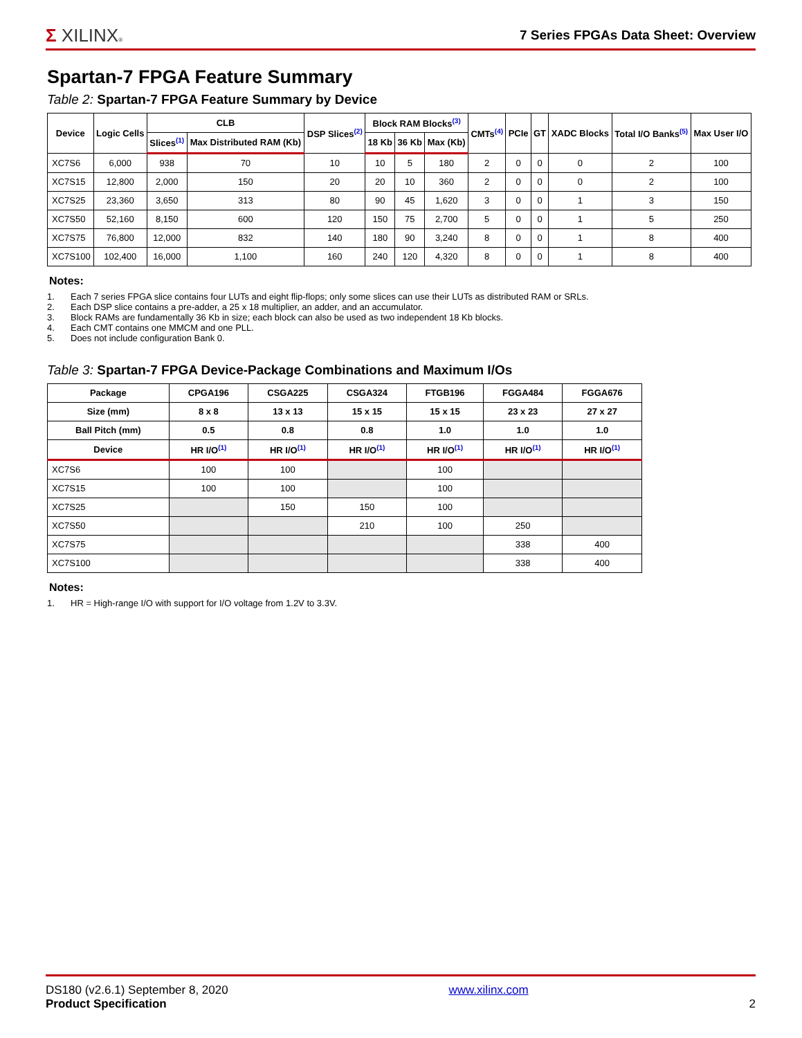Σ XILINX®
7 Series FPGAs Data Sheet: Overview
Spartan-7 FPGA Feature Summary
Table 2: Spartan-7 FPGA Feature Summary by Device
| Device | Logic Cells | CLB | | DSP Slices<sup>(2)</sup> | Block RAM Blocks<sup>(3)</sup> | | | CMTs<sup>(4)</sup> | PCIe | GT | XADC Blocks | Total I/O Banks<sup>(5)</sup> | Max User I/O |
| --- | --- | --- | --- | --- | --- | --- | --- | --- | --- | --- | --- | --- | --- |
| | | Slices<sup>(1)</sup> | Max Distributed RAM (Kb) | | 18 Kb | 36 Kb | Max (Kb) | | | | | | |
| XC7S6 | 6,000 | 938 | 70 | 10 | 10 | 5 | 180 | 2 | 0 | 0 | 0 | 2 | 100 |
| XC7S15 | 12,800 | 2,000 | 150 | 20 | 20 | 10 | 360 | 2 | 0 | 0 | 0 | 2 | 100 |
| XC7S25 | 23,360 | 3,650 | 313 | 80 | 90 | 45 | 1,620 | 3 | 0 | 0 | 1 | 3 | 150 |
| XC7S50 | 52,160 | 8,150 | 600 | 120 | 150 | 75 | 2,700 | 5 | 0 | 0 | 1 | 5 | 250 |
| XC7S75 | 76,800 | 12,000 | 832 | 140 | 180 | 90 | 3,240 | 8 | 0 | 0 | 1 | 8 | 400 |
| XC7S100 | 102,400 | 16,000 | 1,100 | 160 | 240 | 120 | 4,320 | 8 | 0 | 0 | 1 | 8 | 400 |
Notes:
1. Each 7 series FPGA slice contains four LUTs and eight flip-flops; only some slices can use their LUTs as distributed RAM or SRLs.
2. Each DSP slice contains a pre-adder, a 25 x 18 multiplier, an adder, and an accumulator.
3. Block RAMs are fundamentally 36 Kb in size; each block can also be used as two independent 18 Kb blocks.
4. Each CMT contains one MMCM and one PLL.
5. Does not include configuration Bank 0.
Table 3: Spartan-7 FPGA Device-Package Combinations and Maximum I/Os
| Package | CPGA196 | CSGA225 | CSGA324 | FTGB196 | FGGA484 | FGGA676 |
| --- | --- | --- | --- | --- | --- | --- |
| Size (mm) | 8 x 8 | 13 x 13 | 15 x 15 | 15 x 15 | 23 x 23 | 27 x 27 |
| Ball Pitch (mm) | 0.5 | 0.8 | 0.8 | 1.0 | 1.0 | 1.0 |
| Device | HR I/O<sup>(1)</sup> | HR I/O<sup>(1)</sup> | HR I/O<sup>(1)</sup> | HR I/O<sup>(1)</sup> | HR I/O<sup>(1)</sup> | HR I/O<sup>(1)</sup> |
| XC7S6 | 100 | 100 | | 100 | | |
| XC7S15 | 100 | 100 | | 100 | | |
| XC7S25 | | 150 | 150 | 100 | | |
| XC7S50 | | | 210 | 100 | 250 | |
| XC7S75 | | | | | 338 | 400 |
| XC7S100 | | | | | 338 | 400 |
Notes:
1. HR = High-range I/O with support for I/O voltage from 1.2V to 3.3V.
DS180 (v2.6.1) September 8, 2020
Product Specification
www.xilinx.com
2